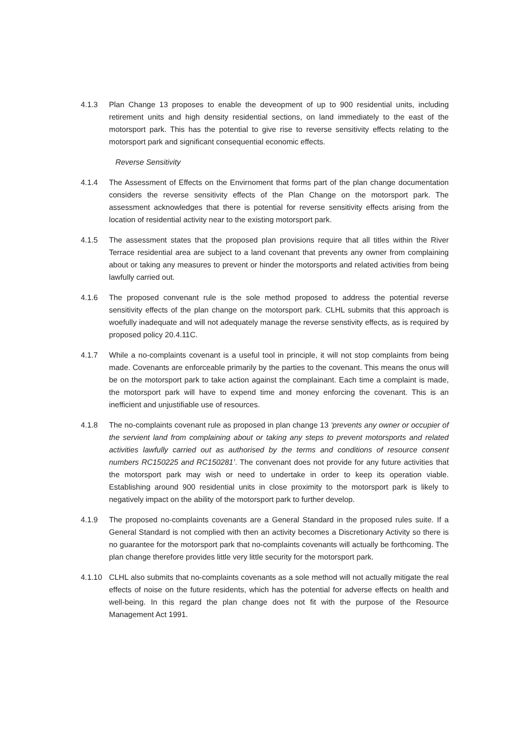4.1.3 Plan Change 13 proposes to enable the deveopment of up to 900 residential units, including retirement units and high density residential sections, on land immediately to the east of the motorsport park. This has the potential to give rise to reverse sensitivity effects relating to the motorsport park and significant consequential economic effects.
Reverse Sensitivity
4.1.4 The Assessment of Effects on the Envirnoment that forms part of the plan change documentation considers the reverse sensitivity effects of the Plan Change on the motorsport park. The assessment acknowledges that there is potential for reverse sensitivity effects arising from the location of residential activity near to the existing motorsport park.
4.1.5 The assessment states that the proposed plan provisions require that all titles within the River Terrace residential area are subject to a land covenant that prevents any owner from complaining about or taking any measures to prevent or hinder the motorsports and related activities from being lawfully carried out.
4.1.6 The proposed convenant rule is the sole method proposed to address the potential reverse sensitivity effects of the plan change on the motorsport park. CLHL submits that this approach is woefully inadequate and will not adequately manage the reverse senstivity effects, as is required by proposed policy 20.4.11C.
4.1.7 While a no-complaints covenant is a useful tool in principle, it will not stop complaints from being made. Covenants are enforceable primarily by the parties to the covenant. This means the onus will be on the motorsport park to take action against the complainant. Each time a complaint is made, the motorsport park will have to expend time and money enforcing the covenant. This is an inefficient and unjustifiable use of resources.
4.1.8 The no-complaints covenant rule as proposed in plan change 13 ‘prevents any owner or occupier of the servient land from complaining about or taking any steps to prevent motorsports and related activities lawfully carried out as authorised by the terms and conditions of resource consent numbers RC150225 and RC150281’. The convenant does not provide for any future activities that the motorsport park may wish or need to undertake in order to keep its operation viable. Establishing around 900 residential units in close proximity to the motorsport park is likely to negatively impact on the ability of the motorsport park to further develop.
4.1.9 The proposed no-complaints covenants are a General Standard in the proposed rules suite. If a General Standard is not complied with then an activity becomes a Discretionary Activity so there is no guarantee for the motorsport park that no-complaints covenants will actually be forthcoming. The plan change therefore provides little very little security for the motorsport park.
4.1.10 CLHL also submits that no-complaints covenants as a sole method will not actually mitigate the real effects of noise on the future residents, which has the potential for adverse effects on health and well-being. In this regard the plan change does not fit with the purpose of the Resource Management Act 1991.